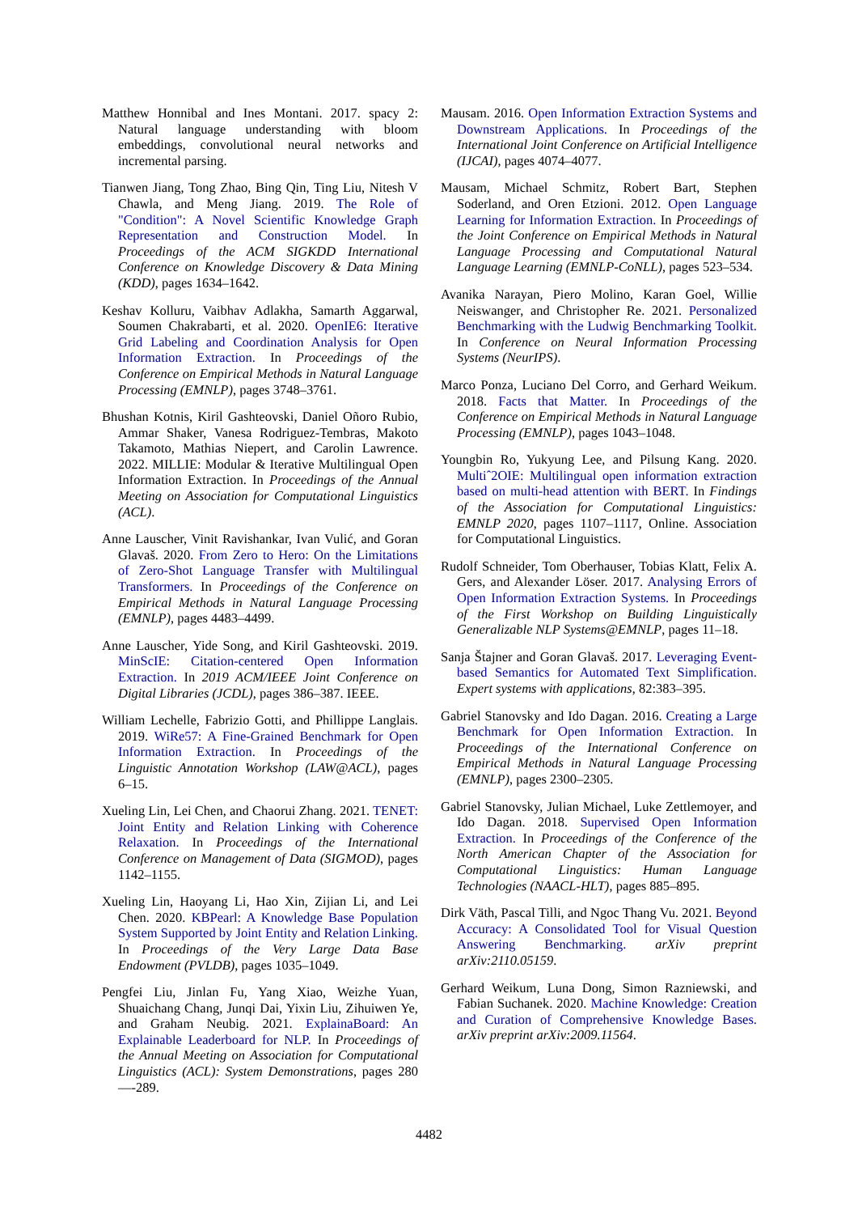Matthew Honnibal and Ines Montani. 2017. spacy 2: Natural language understanding with bloom embeddings, convolutional neural networks and incremental parsing.
Tianwen Jiang, Tong Zhao, Bing Qin, Ting Liu, Nitesh V Chawla, and Meng Jiang. 2019. The Role of "Condition": A Novel Scientific Knowledge Graph Representation and Construction Model. In Proceedings of the ACM SIGKDD International Conference on Knowledge Discovery & Data Mining (KDD), pages 1634–1642.
Keshav Kolluru, Vaibhav Adlakha, Samarth Aggarwal, Soumen Chakrabarti, et al. 2020. OpenIE6: Iterative Grid Labeling and Coordination Analysis for Open Information Extraction. In Proceedings of the Conference on Empirical Methods in Natural Language Processing (EMNLP), pages 3748–3761.
Bhushan Kotnis, Kiril Gashteovski, Daniel Oñoro Rubio, Ammar Shaker, Vanesa Rodriguez-Tembras, Makoto Takamoto, Mathias Niepert, and Carolin Lawrence. 2022. MILLIE: Modular & Iterative Multilingual Open Information Extraction. In Proceedings of the Annual Meeting on Association for Computational Linguistics (ACL).
Anne Lauscher, Vinit Ravishankar, Ivan Vulić, and Goran Glavaš. 2020. From Zero to Hero: On the Limitations of Zero-Shot Language Transfer with Multilingual Transformers. In Proceedings of the Conference on Empirical Methods in Natural Language Processing (EMNLP), pages 4483–4499.
Anne Lauscher, Yide Song, and Kiril Gashteovski. 2019. MinScIE: Citation-centered Open Information Extraction. In 2019 ACM/IEEE Joint Conference on Digital Libraries (JCDL), pages 386–387. IEEE.
William Lechelle, Fabrizio Gotti, and Phillippe Langlais. 2019. WiRe57: A Fine-Grained Benchmark for Open Information Extraction. In Proceedings of the Linguistic Annotation Workshop (LAW@ACL), pages 6–15.
Xueling Lin, Lei Chen, and Chaorui Zhang. 2021. TENET: Joint Entity and Relation Linking with Coherence Relaxation. In Proceedings of the International Conference on Management of Data (SIGMOD), pages 1142–1155.
Xueling Lin, Haoyang Li, Hao Xin, Zijian Li, and Lei Chen. 2020. KBPearl: A Knowledge Base Population System Supported by Joint Entity and Relation Linking. In Proceedings of the Very Large Data Base Endowment (PVLDB), pages 1035–1049.
Pengfei Liu, Jinlan Fu, Yang Xiao, Weizhe Yuan, Shuaichang Chang, Junqi Dai, Yixin Liu, Zihuiwen Ye, and Graham Neubig. 2021. ExplainaBoard: An Explainable Leaderboard for NLP. In Proceedings of the Annual Meeting on Association for Computational Linguistics (ACL): System Demonstrations, pages 280—-289.
Mausam. 2016. Open Information Extraction Systems and Downstream Applications. In Proceedings of the International Joint Conference on Artificial Intelligence (IJCAI), pages 4074–4077.
Mausam, Michael Schmitz, Robert Bart, Stephen Soderland, and Oren Etzioni. 2012. Open Language Learning for Information Extraction. In Proceedings of the Joint Conference on Empirical Methods in Natural Language Processing and Computational Natural Language Learning (EMNLP-CoNLL), pages 523–534.
Avanika Narayan, Piero Molino, Karan Goel, Willie Neiswanger, and Christopher Re. 2021. Personalized Benchmarking with the Ludwig Benchmarking Toolkit. In Conference on Neural Information Processing Systems (NeurIPS).
Marco Ponza, Luciano Del Corro, and Gerhard Weikum. 2018. Facts that Matter. In Proceedings of the Conference on Empirical Methods in Natural Language Processing (EMNLP), pages 1043–1048.
Youngbin Ro, Yukyung Lee, and Pilsung Kang. 2020. Multiˆ2OIE: Multilingual open information extraction based on multi-head attention with BERT. In Findings of the Association for Computational Linguistics: EMNLP 2020, pages 1107–1117, Online. Association for Computational Linguistics.
Rudolf Schneider, Tom Oberhauser, Tobias Klatt, Felix A. Gers, and Alexander Löser. 2017. Analysing Errors of Open Information Extraction Systems. In Proceedings of the First Workshop on Building Linguistically Generalizable NLP Systems@EMNLP, pages 11–18.
Sanja Štajner and Goran Glavaš. 2017. Leveraging Event-based Semantics for Automated Text Simplification. Expert systems with applications, 82:383–395.
Gabriel Stanovsky and Ido Dagan. 2016. Creating a Large Benchmark for Open Information Extraction. In Proceedings of the International Conference on Empirical Methods in Natural Language Processing (EMNLP), pages 2300–2305.
Gabriel Stanovsky, Julian Michael, Luke Zettlemoyer, and Ido Dagan. 2018. Supervised Open Information Extraction. In Proceedings of the Conference of the North American Chapter of the Association for Computational Linguistics: Human Language Technologies (NAACL-HLT), pages 885–895.
Dirk Väth, Pascal Tilli, and Ngoc Thang Vu. 2021. Beyond Accuracy: A Consolidated Tool for Visual Question Answering Benchmarking. arXiv preprint arXiv:2110.05159.
Gerhard Weikum, Luna Dong, Simon Razniewski, and Fabian Suchanek. 2020. Machine Knowledge: Creation and Curation of Comprehensive Knowledge Bases. arXiv preprint arXiv:2009.11564.
4482